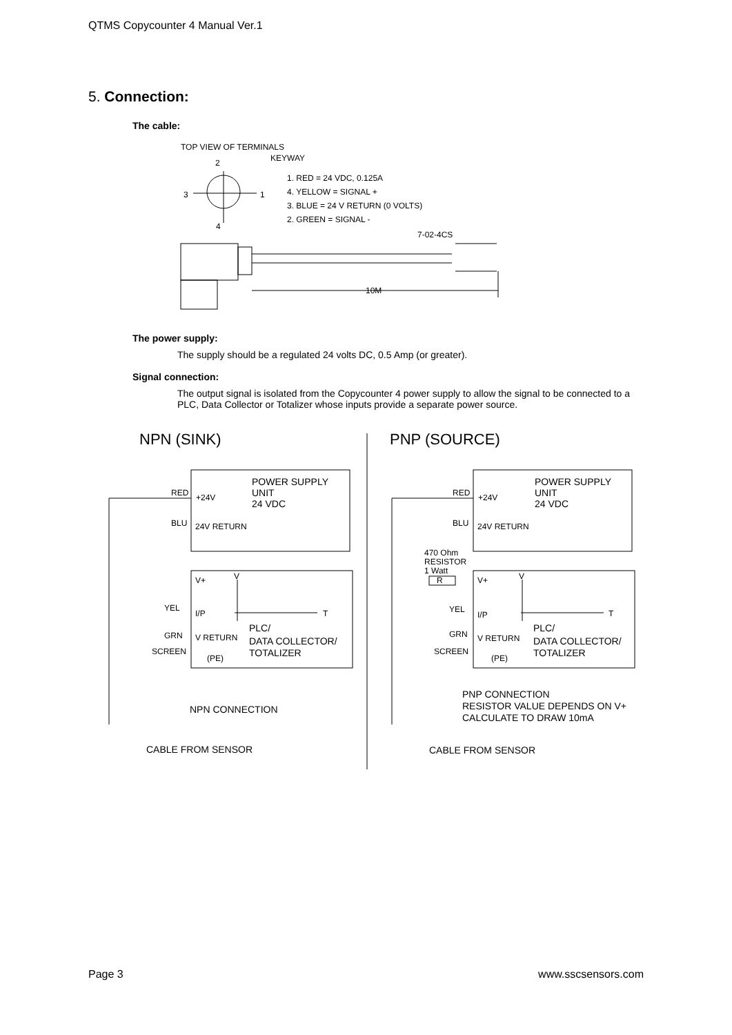QTMS Copycounter 4 Manual Ver.1
5. Connection:
The cable:
TOP VIEW OF TERMINALS
KEYWAY
2
3
1
4
1. RED = 24 VDC, 0.125A
4. YELLOW = SIGNAL +
3. BLUE = 24 V RETURN (0 VOLTS)
2. GREEN = SIGNAL -
7-02-4CS
10M
The power supply:
The supply should be a regulated 24 volts DC, 0.5 Amp (or greater).
Signal connection:
The output signal is isolated from the Copycounter 4 power supply to allow the signal to be connected to a PLC, Data Collector or Totalizer whose inputs provide a separate power source.
NPN (SINK)
PNP (SOURCE)
RED
+24V
POWER SUPPLY
UNIT
24 VDC
BLU
24V RETURN
V+
V
YEL
I/P
T
GRN
V RETURN
SCREEN
(PE)
PLC/
DATA COLLECTOR/
TOTALIZER
NPN CONNECTION
CABLE FROM SENSOR
RED
+24V
POWER SUPPLY
UNIT
24 VDC
BLU
24V RETURN
470 Ohm
RESISTOR
1 Watt
R
V+
V
YEL
I/P
T
GRN
V RETURN
SCREEN
(PE)
PLC/
DATA COLLECTOR/
TOTALIZER
PNP CONNECTION
RESISTOR VALUE DEPENDS ON V+
CALCULATE TO DRAW 10mA
CABLE FROM SENSOR
Page 3 www.sscsensors.com